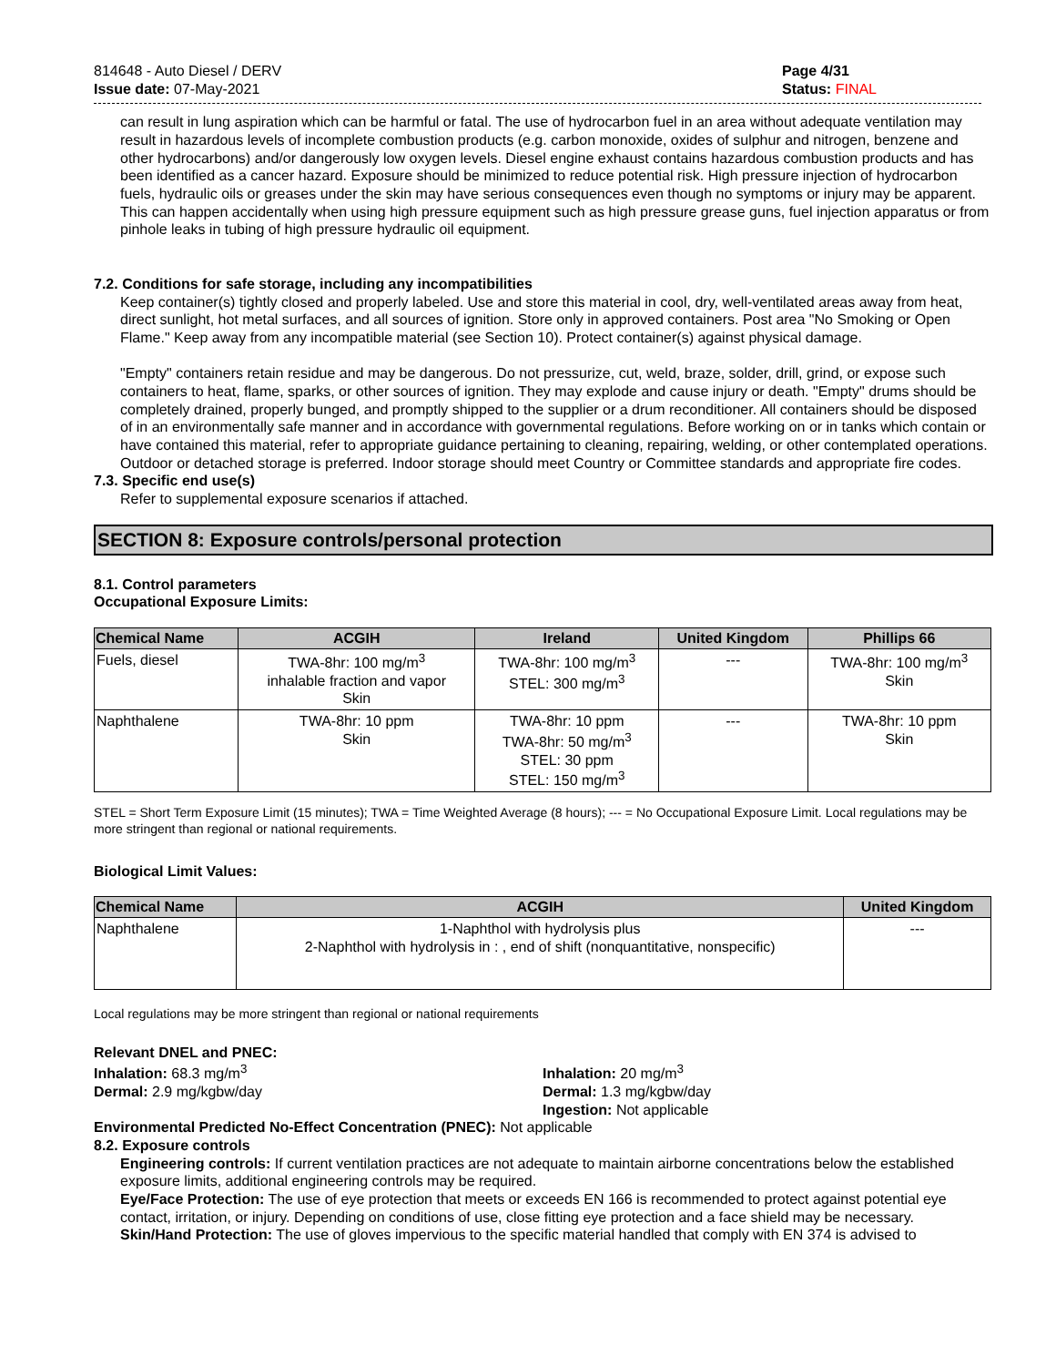814648 - Auto Diesel / DERV
Issue date: 07-May-2021
Page 4/31
Status: FINAL
can result in lung aspiration which can be harmful or fatal. The use of hydrocarbon fuel in an area without adequate ventilation may result in hazardous levels of incomplete combustion products (e.g. carbon monoxide, oxides of sulphur and nitrogen, benzene and other hydrocarbons) and/or dangerously low oxygen levels. Diesel engine exhaust contains hazardous combustion products and has been identified as a cancer hazard. Exposure should be minimized to reduce potential risk. High pressure injection of hydrocarbon fuels, hydraulic oils or greases under the skin may have serious consequences even though no symptoms or injury may be apparent. This can happen accidentally when using high pressure equipment such as high pressure grease guns, fuel injection apparatus or from pinhole leaks in tubing of high pressure hydraulic oil equipment.
7.2. Conditions for safe storage, including any incompatibilities
Keep container(s) tightly closed and properly labeled. Use and store this material in cool, dry, well-ventilated areas away from heat, direct sunlight, hot metal surfaces, and all sources of ignition. Store only in approved containers. Post area "No Smoking or Open Flame." Keep away from any incompatible material (see Section 10). Protect container(s) against physical damage.
"Empty" containers retain residue and may be dangerous. Do not pressurize, cut, weld, braze, solder, drill, grind, or expose such containers to heat, flame, sparks, or other sources of ignition. They may explode and cause injury or death. "Empty" drums should be completely drained, properly bunged, and promptly shipped to the supplier or a drum reconditioner. All containers should be disposed of in an environmentally safe manner and in accordance with governmental regulations. Before working on or in tanks which contain or have contained this material, refer to appropriate guidance pertaining to cleaning, repairing, welding, or other contemplated operations. Outdoor or detached storage is preferred. Indoor storage should meet Country or Committee standards and appropriate fire codes.
7.3. Specific end use(s)
Refer to supplemental exposure scenarios if attached.
SECTION 8: Exposure controls/personal protection
8.1. Control parameters
Occupational Exposure Limits:
| Chemical Name | ACGIH | Ireland | United Kingdom | Phillips 66 |
| --- | --- | --- | --- | --- |
| Fuels, diesel | TWA-8hr: 100 mg/m<sup>3</sup> inhalable fraction and vapor Skin | TWA-8hr: 100 mg/m<sup>3</sup> STEL: 300 mg/m<sup>3</sup> | --- | TWA-8hr: 100 mg/m<sup>3</sup> Skin |
| Naphthalene | TWA-8hr: 10 ppm Skin | TWA-8hr: 10 ppm TWA-8hr: 50 mg/m<sup>3</sup> STEL: 30 ppm STEL: 150 mg/m<sup>3</sup> | --- | TWA-8hr: 10 ppm Skin |
STEL = Short Term Exposure Limit (15 minutes); TWA = Time Weighted Average (8 hours); --- = No Occupational Exposure Limit. Local regulations may be more stringent than regional or national requirements.
Biological Limit Values:
| Chemical Name | ACGIH | United Kingdom |
| --- | --- | --- |
| Naphthalene | 1-Naphthol with hydrolysis plus 2-Naphthol with hydrolysis in : , end of shift (nonquantitative, nonspecific) | --- |
Local regulations may be more stringent than regional or national requirements
Relevant DNEL and PNEC:
Inhalation: 68.3 mg/m<sup>3</sup>
Dermal: 2.9 mg/kgbw/day
Inhalation: 20 mg/m<sup>3</sup>
Dermal: 1.3 mg/kgbw/day
Ingestion: Not applicable
Environmental Predicted No-Effect Concentration (PNEC): Not applicable
8.2. Exposure controls
Engineering controls: If current ventilation practices are not adequate to maintain airborne concentrations below the established exposure limits, additional engineering controls may be required.
Eye/Face Protection: The use of eye protection that meets or exceeds EN 166 is recommended to protect against potential eye contact, irritation, or injury. Depending on conditions of use, close fitting eye protection and a face shield may be necessary.
Skin/Hand Protection: The use of gloves impervious to the specific material handled that comply with EN 374 is advised to